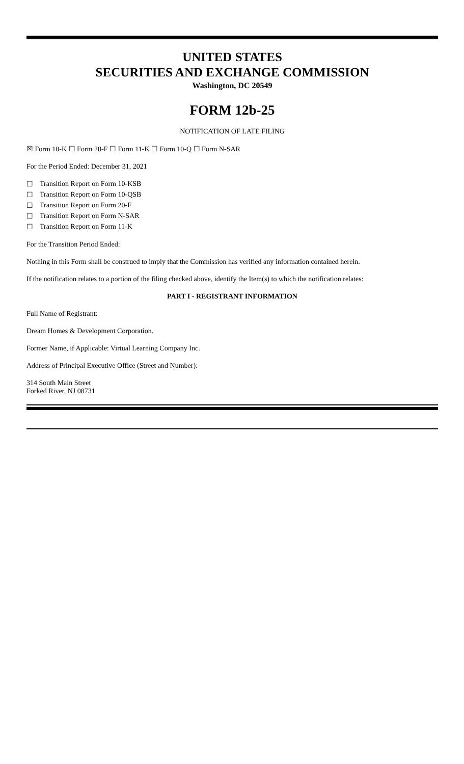UNITED STATES
SECURITIES AND EXCHANGE COMMISSION
Washington, DC 20549
FORM 12b-25
NOTIFICATION OF LATE FILING
☒ Form 10-K ☐ Form 20-F ☐ Form 11-K ☐ Form 10-Q ☐ Form N-SAR
For the Period Ended: December 31, 2021
☐ Transition Report on Form 10-KSB
☐ Transition Report on Form 10-QSB
☐ Transition Report on Form 20-F
☐ Transition Report on Form N-SAR
☐ Transition Report on Form 11-K
For the Transition Period Ended:
Nothing in this Form shall be construed to imply that the Commission has verified any information contained herein.
If the notification relates to a portion of the filing checked above, identify the Item(s) to which the notification relates:
PART I - REGISTRANT INFORMATION
Full Name of Registrant:
Dream Homes & Development Corporation.
Former Name, if Applicable: Virtual Learning Company Inc.
Address of Principal Executive Office (Street and Number):
314 South Main Street
Forked River, NJ 08731